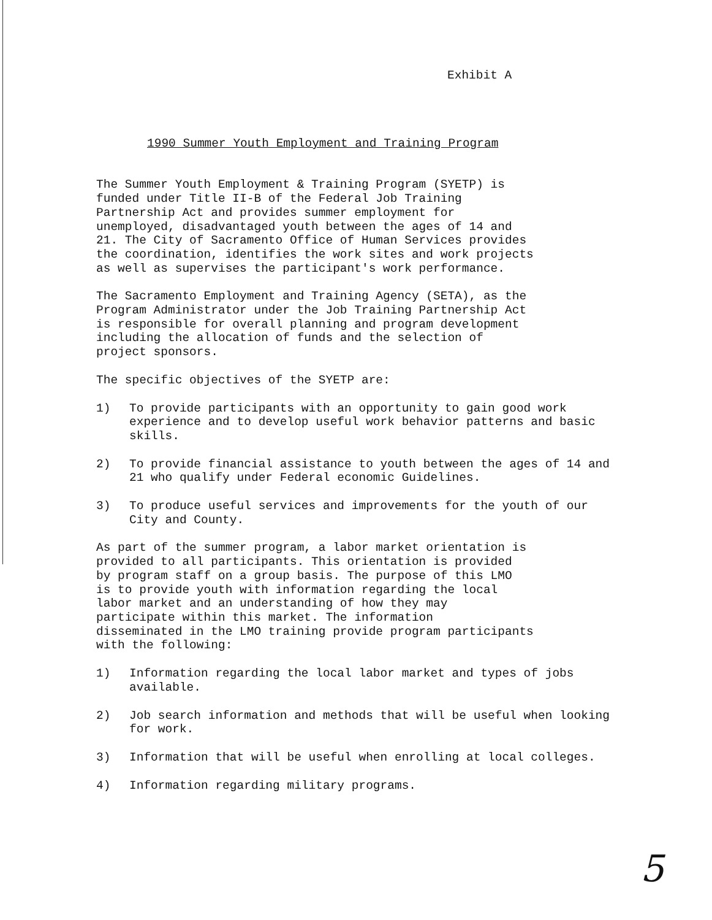Exhibit A
1990 Summer Youth Employment and Training Program
The Summer Youth Employment & Training Program (SYETP) is funded under Title II-B of the Federal Job Training Partnership Act and provides summer employment for unemployed, disadvantaged youth between the ages of 14 and 21. The City of Sacramento Office of Human Services provides the coordination, identifies the work sites and work projects as well as supervises the participant's work performance.
The Sacramento Employment and Training Agency (SETA), as the Program Administrator under the Job Training Partnership Act is responsible for overall planning and program development including the allocation of funds and the selection of project sponsors.
The specific objectives of the SYETP are:
1) To provide participants with an opportunity to gain good work experience and to develop useful work behavior patterns and basic skills.
2) To provide financial assistance to youth between the ages of 14 and 21 who qualify under Federal economic Guidelines.
3) To produce useful services and improvements for the youth of our City and County.
As part of the summer program, a labor market orientation is provided to all participants. This orientation is provided by program staff on a group basis. The purpose of this LMO is to provide youth with information regarding the local labor market and an understanding of how they may participate within this market. The information disseminated in the LMO training provide program participants with the following:
1) Information regarding the local labor market and types of jobs available.
2) Job search information and methods that will be useful when looking for work.
3) Information that will be useful when enrolling at local colleges.
4) Information regarding military programs.
5